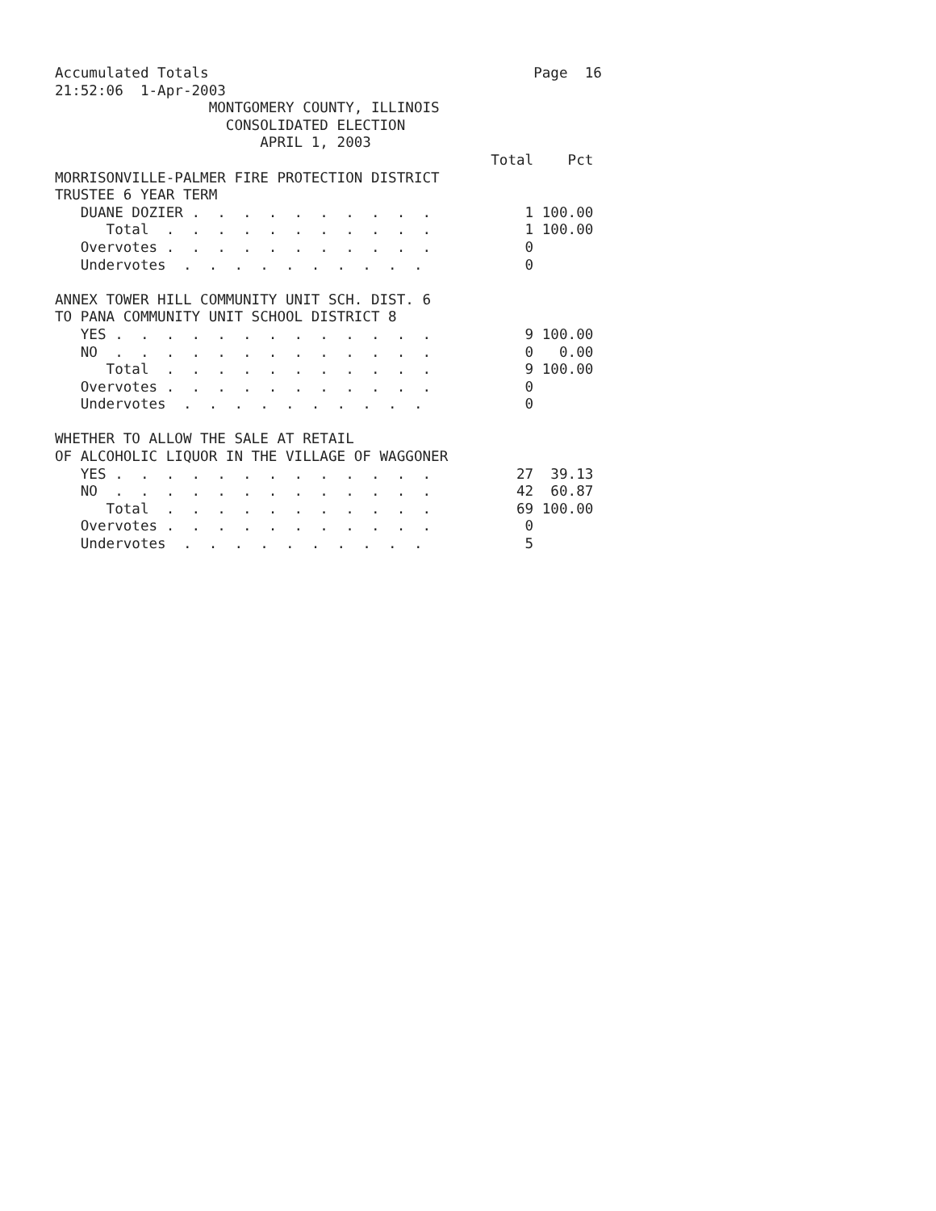Accumulated Totals                                      Page  16
21:52:06  1-Apr-2003
                  MONTGOMERY COUNTY, ILLINOIS
                    CONSOLIDATED ELECTION
                        APRIL 1, 2003
                                                   Total    Pct
MORRISONVILLE-PALMER FIRE PROTECTION DISTRICT
TRUSTEE 6 YEAR TERM
   DUANE DOZIER .  .  .  .  .  .  .  .  .  .           1 100.00
      Total  .  .  .  .  .  .  .  .  .  .  .           1 100.00
   Overvotes .  .  .  .  .  .  .  .  .  .  .           0
   Undervotes  .  .  .  .  .  .  .  .  .  .            0

ANNEX TOWER HILL COMMUNITY UNIT SCH. DIST. 6
TO PANA COMMUNITY UNIT SCHOOL DISTRICT 8
   YES .  .  .  .  .  .  .  .  .  .  .  .  .           9 100.00
   NO  .  .  .  .  .  .  .  .  .  .  .  .  .           0   0.00
      Total  .  .  .  .  .  .  .  .  .  .  .           9 100.00
   Overvotes .  .  .  .  .  .  .  .  .  .  .           0
   Undervotes  .  .  .  .  .  .  .  .  .  .            0

WHETHER TO ALLOW THE SALE AT RETAIL
OF ALCOHOLIC LIQUOR IN THE VILLAGE OF WAGGONER
   YES .  .  .  .  .  .  .  .  .  .  .  .  .          27  39.13
   NO  .  .  .  .  .  .  .  .  .  .  .  .  .          42  60.87
      Total  .  .  .  .  .  .  .  .  .  .  .          69 100.00
   Overvotes .  .  .  .  .  .  .  .  .  .  .           0
   Undervotes  .  .  .  .  .  .  .  .  .  .            5